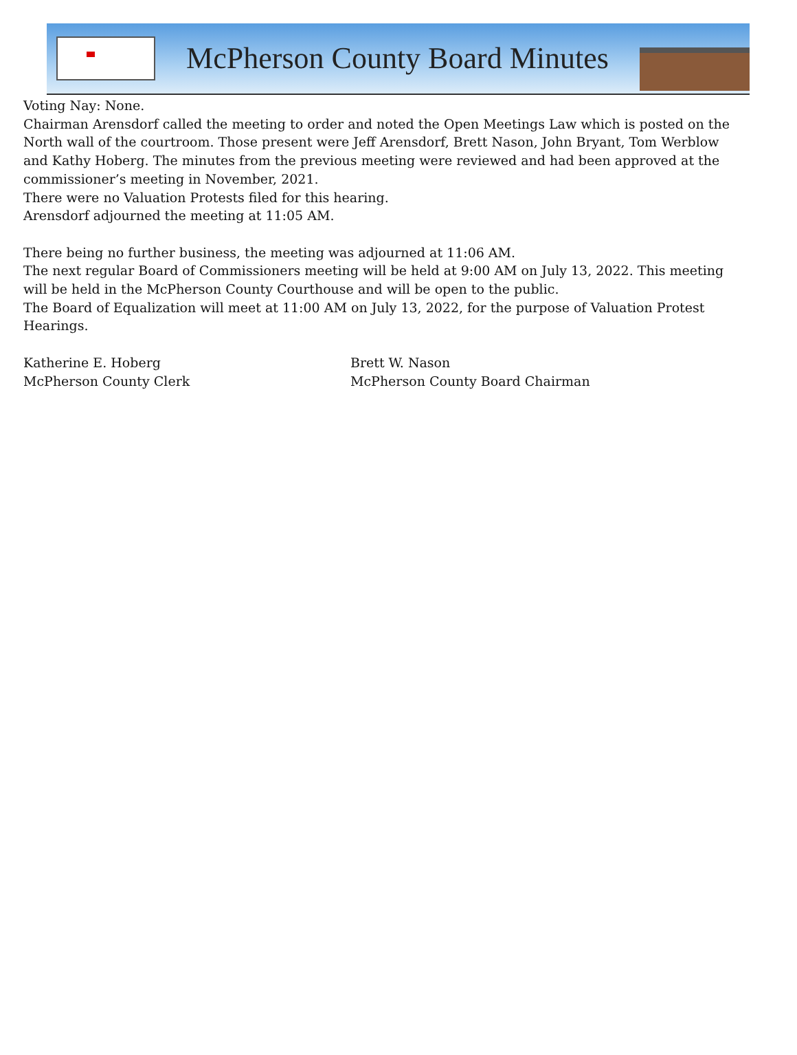McPherson County Board Minutes
Voting Nay: None.
Chairman Arensdorf called the meeting to order and noted the Open Meetings Law which is posted on the North wall of the courtroom. Those present were Jeff Arensdorf, Brett Nason, John Bryant, Tom Werblow and Kathy Hoberg. The minutes from the previous meeting were reviewed and had been approved at the commissioner’s meeting in November, 2021.
There were no Valuation Protests filed for this hearing.
Arensdorf adjourned the meeting at 11:05 AM.
There being no further business, the meeting was adjourned at 11:06 AM.
The next regular Board of Commissioners meeting will be held at 9:00 AM on July 13, 2022. This meeting will be held in the McPherson County Courthouse and will be open to the public.
The Board of Equalization will meet at 11:00 AM on July 13, 2022, for the purpose of Valuation Protest Hearings.
Katherine E. Hoberg
McPherson County Clerk
Brett W. Nason
McPherson County Board Chairman